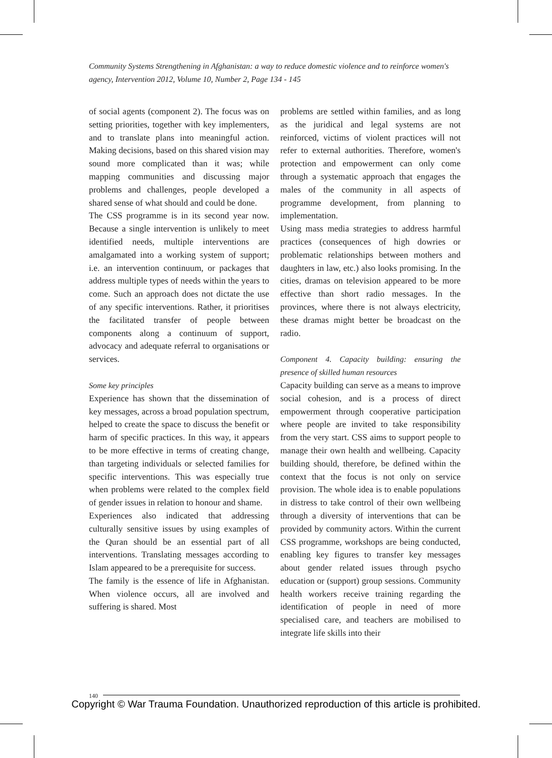Community Systems Strengthening in Afghanistan: a way to reduce domestic violence and to reinforce women's agency, Intervention 2012, Volume 10, Number 2, Page 134 - 145
of social agents (component 2). The focus was on setting priorities, together with key implementers, and to translate plans into meaningful action. Making decisions, based on this shared vision may sound more complicated than it was; while mapping communities and discussing major problems and challenges, people developed a shared sense of what should and could be done.
The CSS programme is in its second year now. Because a single intervention is unlikely to meet identified needs, multiple interventions are amalgamated into a working system of support; i.e. an intervention continuum, or packages that address multiple types of needs within the years to come. Such an approach does not dictate the use of any specific interventions. Rather, it prioritises the facilitated transfer of people between components along a continuum of support, advocacy and adequate referral to organisations or services.
Some key principles
Experience has shown that the dissemination of key messages, across a broad population spectrum, helped to create the space to discuss the benefit or harm of specific practices. In this way, it appears to be more effective in terms of creating change, than targeting individuals or selected families for specific interventions. This was especially true when problems were related to the complex field of gender issues in relation to honour and shame.
Experiences also indicated that addressing culturally sensitive issues by using examples of the Quran should be an essential part of all interventions. Translating messages according to Islam appeared to be a prerequisite for success.
The family is the essence of life in Afghanistan. When violence occurs, all are involved and suffering is shared. Most
problems are settled within families, and as long as the juridical and legal systems are not reinforced, victims of violent practices will not refer to external authorities. Therefore, women's protection and empowerment can only come through a systematic approach that engages the males of the community in all aspects of programme development, from planning to implementation.
Using mass media strategies to address harmful practices (consequences of high dowries or problematic relationships between mothers and daughters in law, etc.) also looks promising. In the cities, dramas on television appeared to be more effective than short radio messages. In the provinces, where there is not always electricity, these dramas might better be broadcast on the radio.
Component 4. Capacity building: ensuring the presence of skilled human resources
Capacity building can serve as a means to improve social cohesion, and is a process of direct empowerment through cooperative participation where people are invited to take responsibility from the very start. CSS aims to support people to manage their own health and wellbeing. Capacity building should, therefore, be defined within the context that the focus is not only on service provision. The whole idea is to enable populations in distress to take control of their own wellbeing through a diversity of interventions that can be provided by community actors. Within the current CSS programme, workshops are being conducted, enabling key figures to transfer key messages about gender related issues through psycho education or (support) group sessions. Community health workers receive training regarding the identification of people in need of more specialised care, and teachers are mobilised to integrate life skills into their
140
Copyright © War Trauma Foundation. Unauthorized reproduction of this article is prohibited.